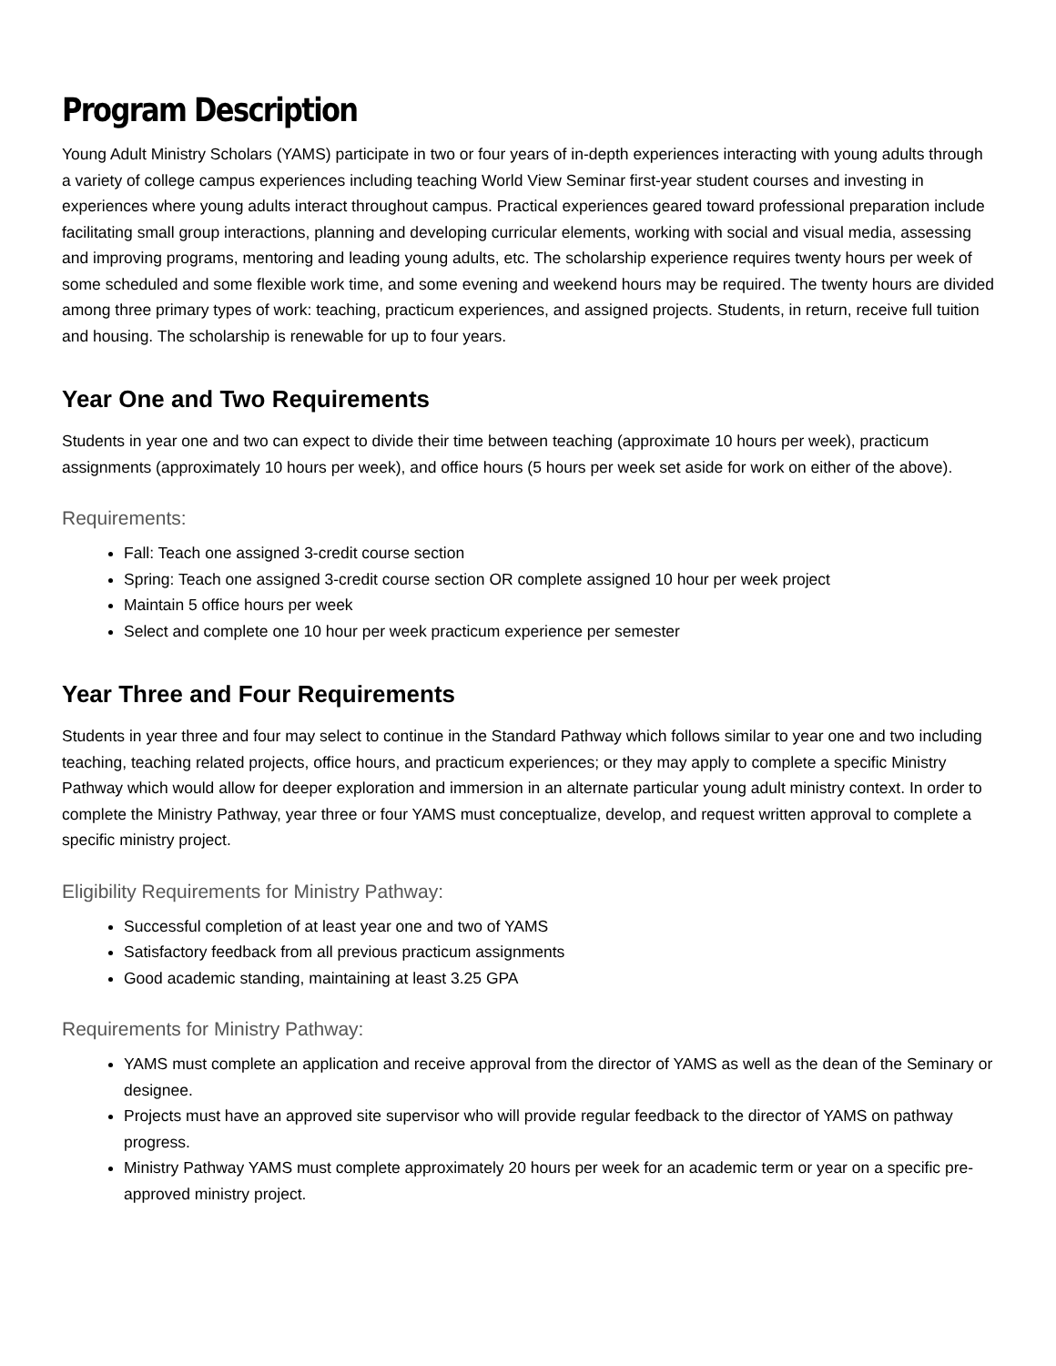Program Description
Young Adult Ministry Scholars (YAMS) participate in two or four years of in-depth experiences interacting with young adults through a variety of college campus experiences including teaching World View Seminar first-year student courses and investing in experiences where young adults interact throughout campus. Practical experiences geared toward professional preparation include facilitating small group interactions, planning and developing curricular elements, working with social and visual media, assessing and improving programs, mentoring and leading young adults, etc. The scholarship experience requires twenty hours per week of some scheduled and some flexible work time, and some evening and weekend hours may be required. The twenty hours are divided among three primary types of work: teaching, practicum experiences, and assigned projects. Students, in return, receive full tuition and housing. The scholarship is renewable for up to four years.
Year One and Two Requirements
Students in year one and two can expect to divide their time between teaching (approximate 10 hours per week), practicum assignments (approximately 10 hours per week), and office hours (5 hours per week set aside for work on either of the above).
Requirements:
Fall: Teach one assigned 3-credit course section
Spring: Teach one assigned 3-credit course section OR complete assigned 10 hour per week project
Maintain 5 office hours per week
Select and complete one 10 hour per week practicum experience per semester
Year Three and Four Requirements
Students in year three and four may select to continue in the Standard Pathway which follows similar to year one and two including teaching, teaching related projects, office hours, and practicum experiences; or they may apply to complete a specific Ministry Pathway which would allow for deeper exploration and immersion in an alternate particular young adult ministry context. In order to complete the Ministry Pathway, year three or four YAMS must conceptualize, develop, and request written approval to complete a specific ministry project.
Eligibility Requirements for Ministry Pathway:
Successful completion of at least year one and two of YAMS
Satisfactory feedback from all previous practicum assignments
Good academic standing, maintaining at least 3.25 GPA
Requirements for Ministry Pathway:
YAMS must complete an application and receive approval from the director of YAMS as well as the dean of the Seminary or designee.
Projects must have an approved site supervisor who will provide regular feedback to the director of YAMS on pathway progress.
Ministry Pathway YAMS must complete approximately 20 hours per week for an academic term or year on a specific pre-approved ministry project.